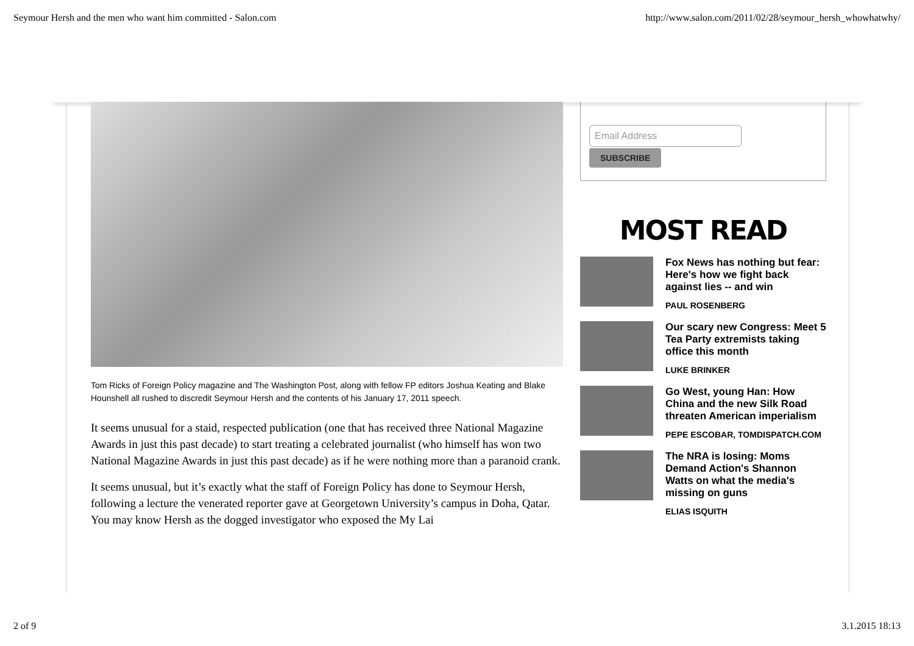Seymour Hersh and the men who want him committed - Salon.com http://www.salon.com/2011/02/28/seymour_hersh_whowhatwhy/
Tom Ricks of Foreign Policy magazine and The Washington Post, along with fellow FP editors Joshua Keating and Blake Hounshell all rushed to discredit Seymour Hersh and the contents of his January 17, 2011 speech.
It seems unusual for a staid, respected publication (one that has received three National Magazine Awards in just this past decade) to start treating a celebrated journalist (who himself has won two National Magazine Awards in just this past decade) as if he were nothing more than a paranoid crank.
It seems unusual, but it’s exactly what the staff of Foreign Policy has done to Seymour Hersh, following a lecture the venerated reporter gave at Georgetown University’s campus in Doha, Qatar. You may know Hersh as the dogged investigator who exposed the My Lai
Email Address
SUBSCRIBE
MOST READ
Fox News has nothing but fear: Here's how we fight back against lies -- and win
PAUL ROSENBERG
Our scary new Congress: Meet 5 Tea Party extremists taking office this month
LUKE BRINKER
Go West, young Han: How China and the new Silk Road threaten American imperialism
PEPE ESCOBAR, TOMDISPATCH.COM
The NRA is losing: Moms Demand Action's Shannon Watts on what the media's missing on guns
ELIAS ISQUITH
2 of 9 3.1.2015 18:13